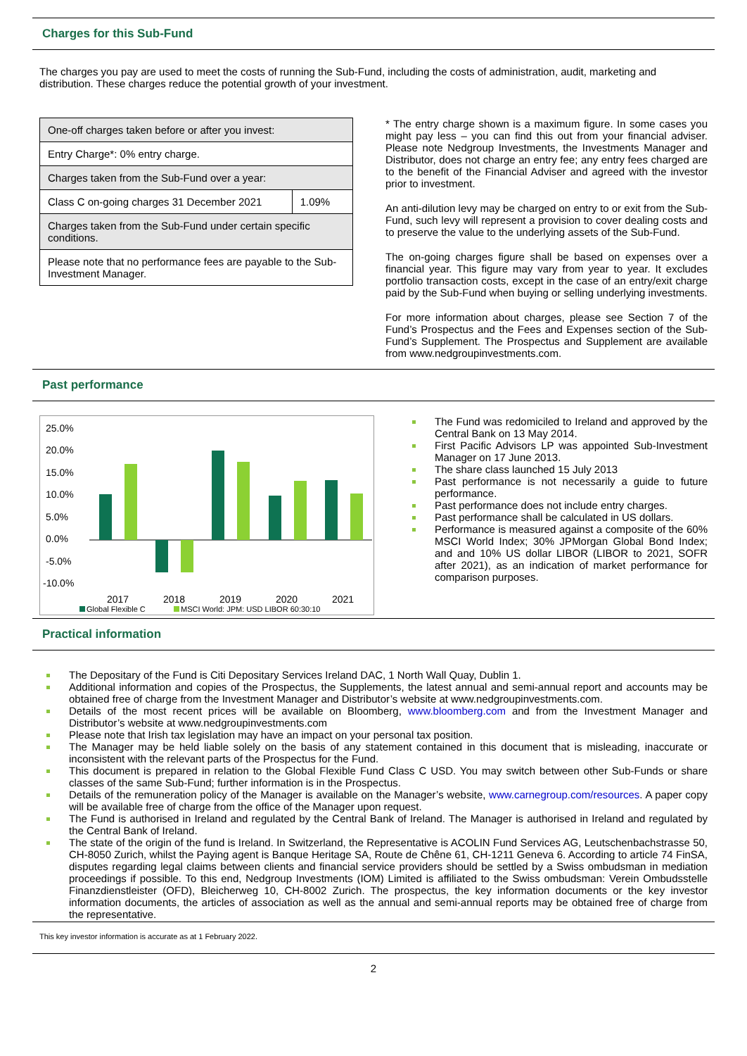Charges for this Sub-Fund
The charges you pay are used to meet the costs of running the Sub-Fund, including the costs of administration, audit, marketing and distribution. These charges reduce the potential growth of your investment.
| One-off charges taken before or after you invest: | |
| Entry Charge*: 0% entry charge. | |
| Charges taken from the Sub-Fund over a year: | |
| Class C on-going charges 31 December 2021 | 1.09% |
| Charges taken from the Sub-Fund under certain specific conditions. | |
| Please note that no performance fees are payable to the Sub-Investment Manager. | |
* The entry charge shown is a maximum figure. In some cases you might pay less – you can find this out from your financial adviser. Please note Nedgroup Investments, the Investments Manager and Distributor, does not charge an entry fee; any entry fees charged are to the benefit of the Financial Adviser and agreed with the investor prior to investment.
An anti-dilution levy may be charged on entry to or exit from the Sub-Fund, such levy will represent a provision to cover dealing costs and to preserve the value to the underlying assets of the Sub-Fund.
The on-going charges figure shall be based on expenses over a financial year. This figure may vary from year to year. It excludes portfolio transaction costs, except in the case of an entry/exit charge paid by the Sub-Fund when buying or selling underlying investments.
For more information about charges, please see Section 7 of the Fund’s Prospectus and the Fees and Expenses section of the Sub-Fund’s Supplement. The Prospectus and Supplement are available from www.nedgroupinvestments.com.
Past performance
25.0%
20.0%
15.0%
10.0%
5.0%
0.0%
-5.0%
-10.0%
2017
2018
2019
2020
2021
Global Flexible C
MSCI World: JPM: USD LIBOR 60:30:10
The Fund was redomiciled to Ireland and approved by the Central Bank on 13 May 2014.
First Pacific Advisors LP was appointed Sub-Investment Manager on 17 June 2013.
The share class launched 15 July 2013
Past performance is not necessarily a guide to future performance.
Past performance does not include entry charges.
Past performance shall be calculated in US dollars.
Performance is measured against a composite of the 60% MSCI World Index; 30% JPMorgan Global Bond Index; and and 10% US dollar LIBOR (LIBOR to 2021, SOFR after 2021), as an indication of market performance for comparison purposes.
Practical information
The Depositary of the Fund is Citi Depositary Services Ireland DAC, 1 North Wall Quay, Dublin 1.
Additional information and copies of the Prospectus, the Supplements, the latest annual and semi-annual report and accounts may be obtained free of charge from the Investment Manager and Distributor’s website at www.nedgroupinvestments.com.
Details of the most recent prices will be available on Bloomberg, www.bloomberg.com and from the Investment Manager and Distributor’s website at www.nedgroupinvestments.com
Please note that Irish tax legislation may have an impact on your personal tax position.
The Manager may be held liable solely on the basis of any statement contained in this document that is misleading, inaccurate or inconsistent with the relevant parts of the Prospectus for the Fund.
This document is prepared in relation to the Global Flexible Fund Class C USD. You may switch between other Sub-Funds or share classes of the same Sub-Fund; further information is in the Prospectus.
Details of the remuneration policy of the Manager is available on the Manager’s website, www.carnegroup.com/resources. A paper copy will be available free of charge from the office of the Manager upon request.
The Fund is authorised in Ireland and regulated by the Central Bank of Ireland. The Manager is authorised in Ireland and regulated by the Central Bank of Ireland.
The state of the origin of the fund is Ireland. In Switzerland, the Representative is ACOLIN Fund Services AG, Leutschenbachstrasse 50, CH-8050 Zurich, whilst the Paying agent is Banque Heritage SA, Route de Chêne 61, CH-1211 Geneva 6. According to article 74 FinSA, disputes regarding legal claims between clients and financial service providers should be settled by a Swiss ombudsman in mediation proceedings if possible. To this end, Nedgroup Investments (IOM) Limited is affiliated to the Swiss ombudsman: Verein Ombudsstelle Finanzdienstleister (OFD), Bleicherweg 10, CH-8002 Zurich. The prospectus, the key information documents or the key investor information documents, the articles of association as well as the annual and semi-annual reports may be obtained free of charge from the representative.
This key investor information is accurate as at 1 February 2022.
2